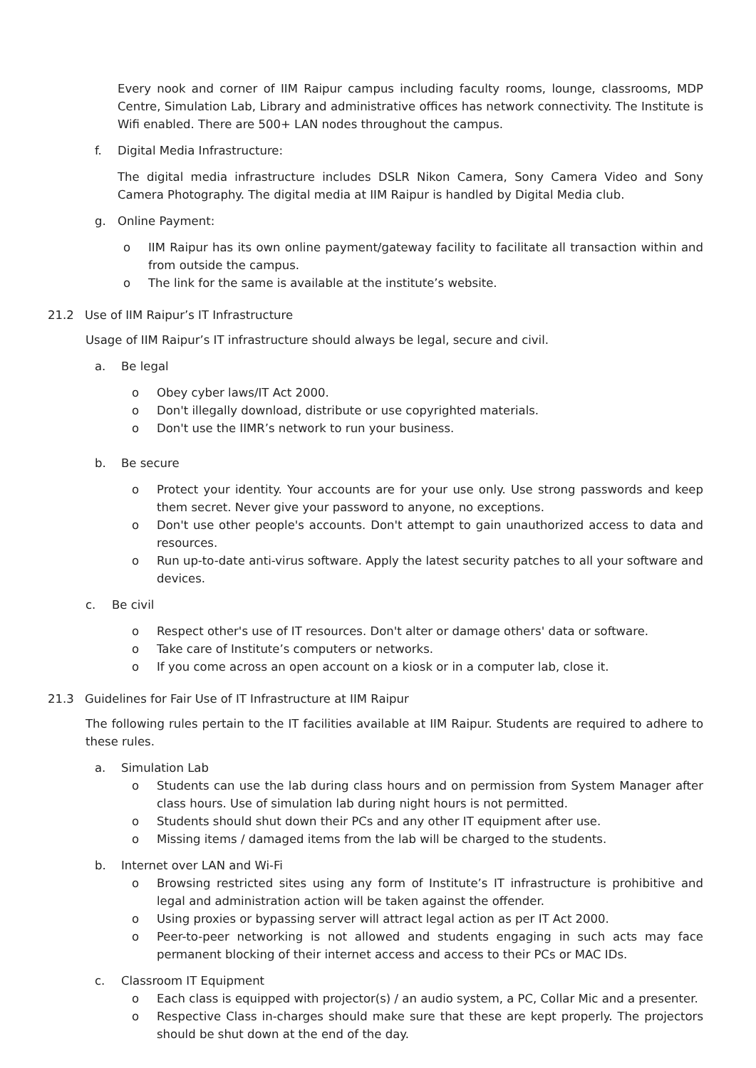Every nook and corner of IIM Raipur campus including faculty rooms, lounge, classrooms, MDP Centre, Simulation Lab, Library and administrative offices has network connectivity. The Institute is Wifi enabled. There are 500+ LAN nodes throughout the campus.
f. Digital Media Infrastructure:
The digital media infrastructure includes DSLR Nikon Camera, Sony Camera Video and Sony Camera Photography. The digital media at IIM Raipur is handled by Digital Media club.
g. Online Payment:
o IIM Raipur has its own online payment/gateway facility to facilitate all transaction within and from outside the campus.
o The link for the same is available at the institute’s website.
21.2 Use of IIM Raipur’s IT Infrastructure
Usage of IIM Raipur’s IT infrastructure should always be legal, secure and civil.
a. Be legal
o Obey cyber laws/IT Act 2000.
o Don't illegally download, distribute or use copyrighted materials.
o Don't use the IIMR’s network to run your business.
b. Be secure
o Protect your identity. Your accounts are for your use only. Use strong passwords and keep them secret. Never give your password to anyone, no exceptions.
o Don't use other people's accounts. Don't attempt to gain unauthorized access to data and resources.
o Run up-to-date anti-virus software. Apply the latest security patches to all your software and devices.
c. Be civil
o Respect other's use of IT resources. Don't alter or damage others' data or software.
o Take care of Institute’s computers or networks.
o If you come across an open account on a kiosk or in a computer lab, close it.
21.3 Guidelines for Fair Use of IT Infrastructure at IIM Raipur
The following rules pertain to the IT facilities available at IIM Raipur. Students are required to adhere to these rules.
a. Simulation Lab
o Students can use the lab during class hours and on permission from System Manager after class hours. Use of simulation lab during night hours is not permitted.
o Students should shut down their PCs and any other IT equipment after use.
o Missing items / damaged items from the lab will be charged to the students.
b. Internet over LAN and Wi-Fi
o Browsing restricted sites using any form of Institute’s IT infrastructure is prohibitive and legal and administration action will be taken against the offender.
o Using proxies or bypassing server will attract legal action as per IT Act 2000.
o Peer-to-peer networking is not allowed and students engaging in such acts may face permanent blocking of their internet access and access to their PCs or MAC IDs.
c. Classroom IT Equipment
o Each class is equipped with projector(s) / an audio system, a PC, Collar Mic and a presenter.
o Respective Class in-charges should make sure that these are kept properly. The projectors should be shut down at the end of the day.